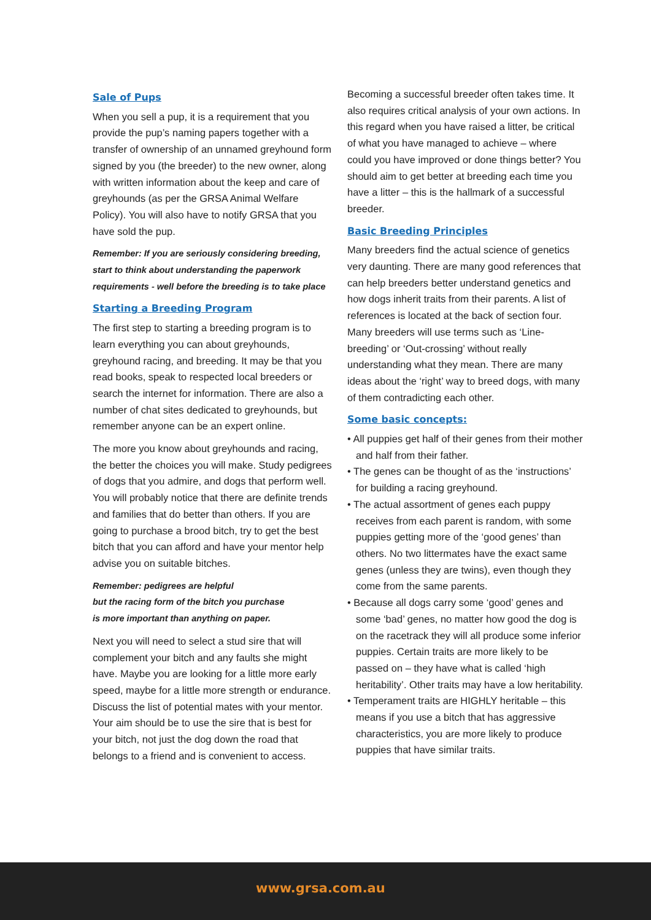Sale of Pups
When you sell a pup, it is a requirement that you provide the pup’s naming papers together with a transfer of ownership of an unnamed greyhound form signed by you (the breeder) to the new owner, along with written information about the keep and care of greyhounds (as per the GRSA Animal Welfare Policy). You will also have to notify GRSA that you have sold the pup.
Remember: If you are seriously considering breeding, start to think about understanding the paperwork requirements - well before the breeding is to take place
Starting a Breeding Program
The first step to starting a breeding program is to learn everything you can about greyhounds, greyhound racing, and breeding. It may be that you read books, speak to respected local breeders or search the internet for information. There are also a number of chat sites dedicated to greyhounds, but remember anyone can be an expert online.
The more you know about greyhounds and racing, the better the choices you will make. Study pedigrees of dogs that you admire, and dogs that perform well. You will probably notice that there are definite trends and families that do better than others. If you are going to purchase a brood bitch, try to get the best bitch that you can afford and have your mentor help advise you on suitable bitches.
Remember: pedigrees are helpful
but the racing form of the bitch you purchase
is more important than anything on paper.
Next you will need to select a stud sire that will complement your bitch and any faults she might have. Maybe you are looking for a little more early speed, maybe for a little more strength or endurance. Discuss the list of potential mates with your mentor. Your aim should be to use the sire that is best for your bitch, not just the dog down the road that belongs to a friend and is convenient to access.
Becoming a successful breeder often takes time. It also requires critical analysis of your own actions. In this regard when you have raised a litter, be critical of what you have managed to achieve – where could you have improved or done things better? You should aim to get better at breeding each time you have a litter – this is the hallmark of a successful breeder.
Basic Breeding Principles
Many breeders find the actual science of genetics very daunting. There are many good references that can help breeders better understand genetics and how dogs inherit traits from their parents. A list of references is located at the back of section four. Many breeders will use terms such as ‘Line-breeding’ or ‘Out-crossing’ without really understanding what they mean. There are many ideas about the ‘right’ way to breed dogs, with many of them contradicting each other.
Some basic concepts:
• All puppies get half of their genes from their mother and half from their father.
• The genes can be thought of as the ‘instructions’ for building a racing greyhound.
• The actual assortment of genes each puppy receives from each parent is random, with some puppies getting more of the ‘good genes’ than others. No two littermates have the exact same genes (unless they are twins), even though they come from the same parents.
• Because all dogs carry some ‘good’ genes and some ‘bad’ genes, no matter how good the dog is on the racetrack they will all produce some inferior puppies. Certain traits are more likely to be passed on – they have what is called ‘high heritability’. Other traits may have a low heritability.
• Temperament traits are HIGHLY heritable – this means if you use a bitch that has aggressive characteristics, you are more likely to produce puppies that have similar traits.
www.grsa.com.au